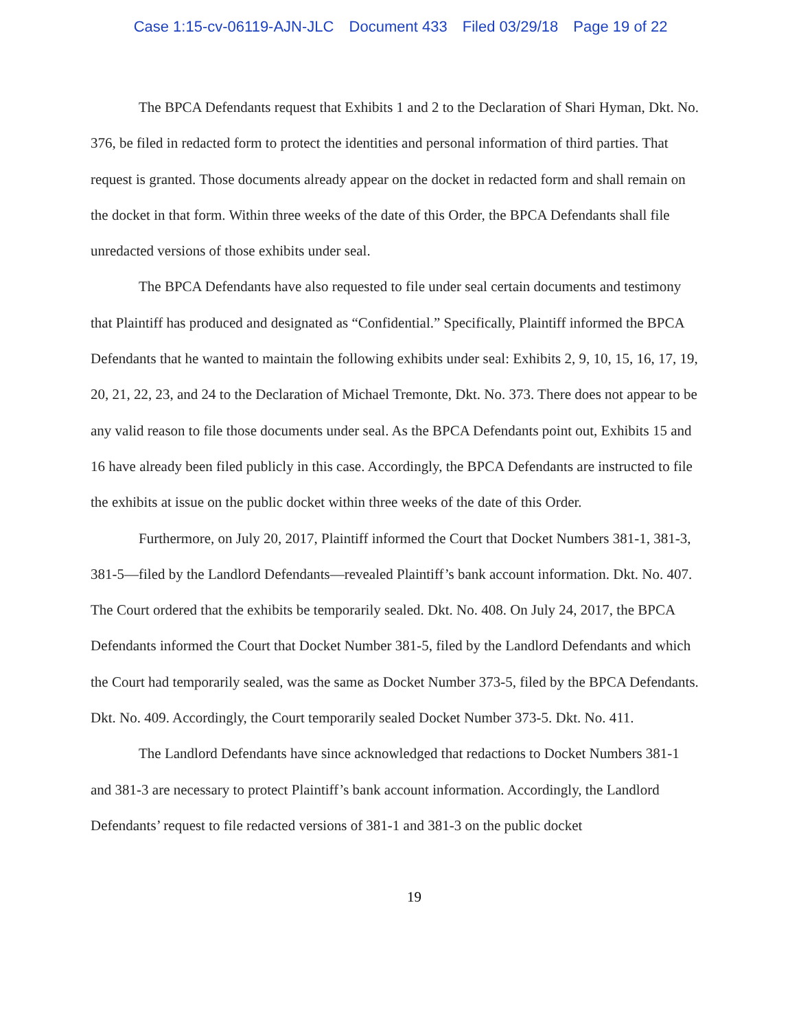Case 1:15-cv-06119-AJN-JLC Document 433 Filed 03/29/18 Page 19 of 22
The BPCA Defendants request that Exhibits 1 and 2 to the Declaration of Shari Hyman, Dkt. No. 376, be filed in redacted form to protect the identities and personal information of third parties. That request is granted. Those documents already appear on the docket in redacted form and shall remain on the docket in that form. Within three weeks of the date of this Order, the BPCA Defendants shall file unredacted versions of those exhibits under seal.
The BPCA Defendants have also requested to file under seal certain documents and testimony that Plaintiff has produced and designated as “Confidential.” Specifically, Plaintiff informed the BPCA Defendants that he wanted to maintain the following exhibits under seal: Exhibits 2, 9, 10, 15, 16, 17, 19, 20, 21, 22, 23, and 24 to the Declaration of Michael Tremonte, Dkt. No. 373. There does not appear to be any valid reason to file those documents under seal. As the BPCA Defendants point out, Exhibits 15 and 16 have already been filed publicly in this case. Accordingly, the BPCA Defendants are instructed to file the exhibits at issue on the public docket within three weeks of the date of this Order.
Furthermore, on July 20, 2017, Plaintiff informed the Court that Docket Numbers 381-1, 381-3, 381-5—filed by the Landlord Defendants—revealed Plaintiff’s bank account information. Dkt. No. 407. The Court ordered that the exhibits be temporarily sealed. Dkt. No. 408. On July 24, 2017, the BPCA Defendants informed the Court that Docket Number 381-5, filed by the Landlord Defendants and which the Court had temporarily sealed, was the same as Docket Number 373-5, filed by the BPCA Defendants. Dkt. No. 409. Accordingly, the Court temporarily sealed Docket Number 373-5. Dkt. No. 411.
The Landlord Defendants have since acknowledged that redactions to Docket Numbers 381-1 and 381-3 are necessary to protect Plaintiff’s bank account information. Accordingly, the Landlord Defendants’ request to file redacted versions of 381-1 and 381-3 on the public docket
19